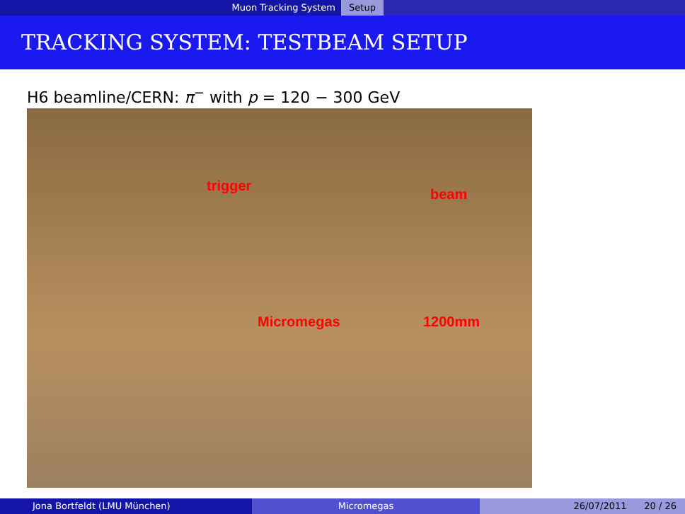Muon Tracking System Setup
TRACKING SYSTEM: TESTBEAM SETUP
H6 beamline/CERN: π<sup>−</sup> with p = 120 − 300 GeV
trigger
beam
Micromegas 1200mm
Jona Bortfeldt (LMU München) Micromegas 26/07/2011 20 / 26